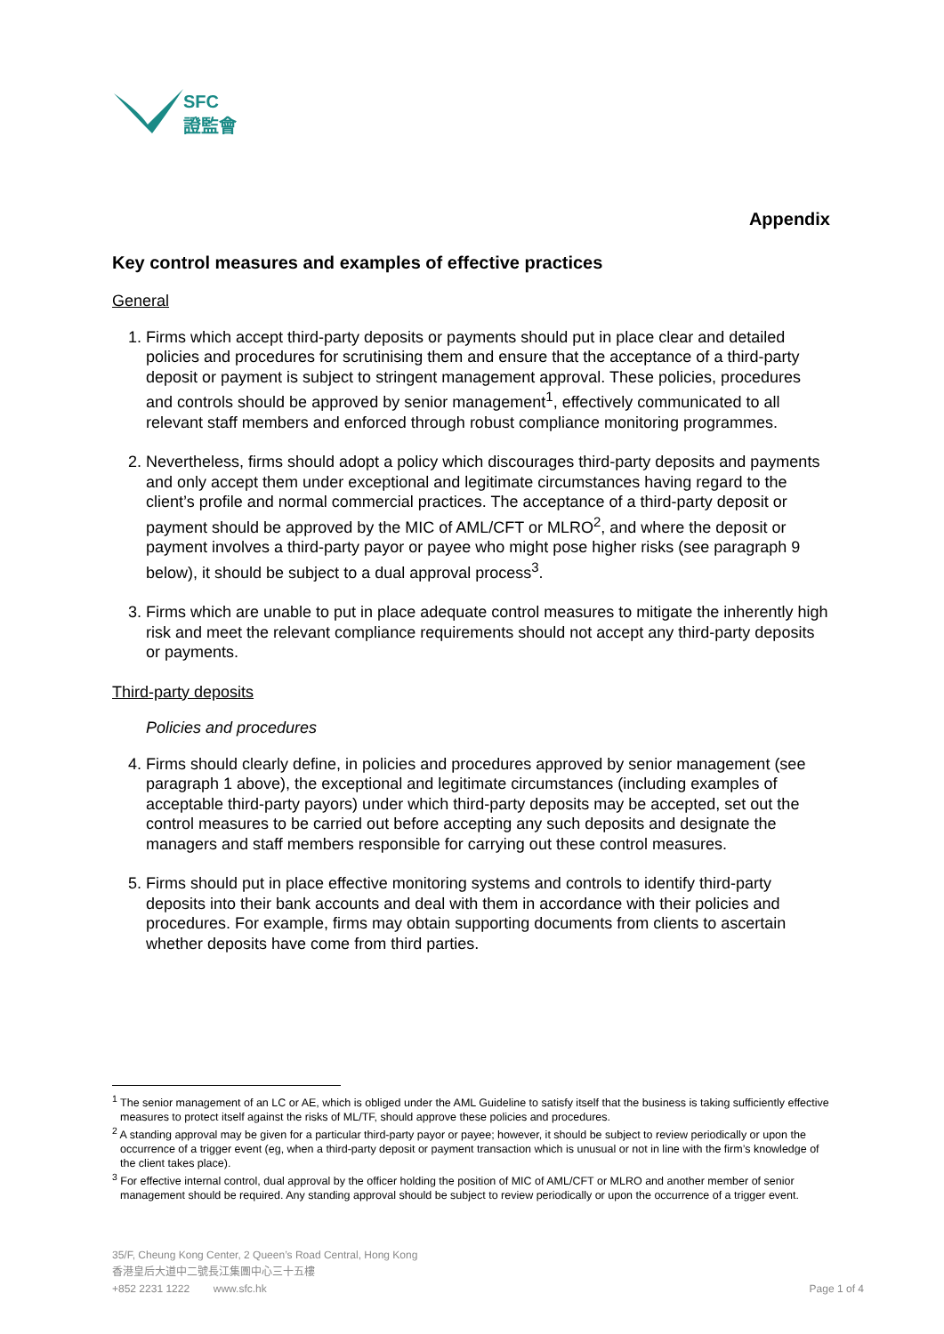SFC
證監會
Appendix
Key control measures and examples of effective practices
General
1. Firms which accept third-party deposits or payments should put in place clear and detailed policies and procedures for scrutinising them and ensure that the acceptance of a third-party deposit or payment is subject to stringent management approval. These policies, procedures and controls should be approved by senior management<sup>1</sup>, effectively communicated to all relevant staff members and enforced through robust compliance monitoring programmes.
2. Nevertheless, firms should adopt a policy which discourages third-party deposits and payments and only accept them under exceptional and legitimate circumstances having regard to the client’s profile and normal commercial practices. The acceptance of a third-party deposit or payment should be approved by the MIC of AML/CFT or MLRO<sup>2</sup>, and where the deposit or payment involves a third-party payor or payee who might pose higher risks (see paragraph 9 below), it should be subject to a dual approval process<sup>3</sup>.
3. Firms which are unable to put in place adequate control measures to mitigate the inherently high risk and meet the relevant compliance requirements should not accept any third-party deposits or payments.
Third-party deposits
Policies and procedures
4. Firms should clearly define, in policies and procedures approved by senior management (see paragraph 1 above), the exceptional and legitimate circumstances (including examples of acceptable third-party payors) under which third-party deposits may be accepted, set out the control measures to be carried out before accepting any such deposits and designate the managers and staff members responsible for carrying out these control measures.
5. Firms should put in place effective monitoring systems and controls to identify third-party deposits into their bank accounts and deal with them in accordance with their policies and procedures. For example, firms may obtain supporting documents from clients to ascertain whether deposits have come from third parties.
<sup>1</sup> The senior management of an LC or AE, which is obliged under the AML Guideline to satisfy itself that the business is taking sufficiently effective measures to protect itself against the risks of ML/TF, should approve these policies and procedures.
<sup>2</sup> A standing approval may be given for a particular third-party payor or payee; however, it should be subject to review periodically or upon the occurrence of a trigger event (eg, when a third-party deposit or payment transaction which is unusual or not in line with the firm’s knowledge of the client takes place).
<sup>3</sup> For effective internal control, dual approval by the officer holding the position of MIC of AML/CFT or MLRO and another member of senior management should be required. Any standing approval should be subject to review periodically or upon the occurrence of a trigger event.
35/F, Cheung Kong Center, 2 Queen’s Road Central, Hong Kong
香港皇后大道中二號長江集團中心三十五樓
+852 2231 1222 www.sfc.hk Page 1 of 4